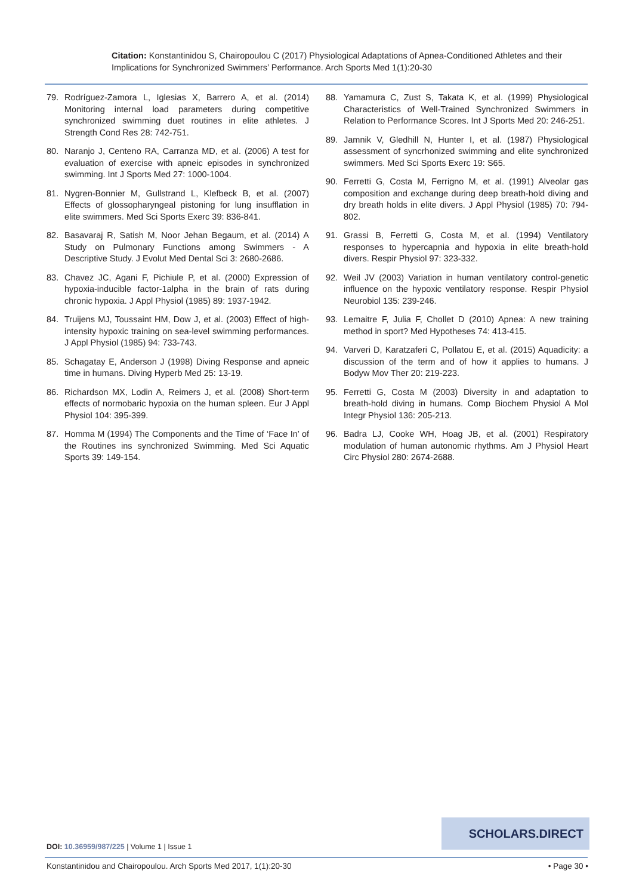Citation: Konstantinidou S, Chairopoulou C (2017) Physiological Adaptations of Apnea-Conditioned Athletes and their Implications for Synchronized Swimmers’ Performance. Arch Sports Med 1(1):20-30
79. Rodríguez-Zamora L, Iglesias X, Barrero A, et al. (2014) Monitoring internal load parameters during competitive synchronized swimming duet routines in elite athletes. J Strength Cond Res 28: 742-751.
80. Naranjo J, Centeno RA, Carranza MD, et al. (2006) A test for evaluation of exercise with apneic episodes in synchronized swimming. Int J Sports Med 27: 1000-1004.
81. Nygren-Bonnier M, Gullstrand L, Klefbeck B, et al. (2007) Effects of glossopharyngeal pistoning for lung insufflation in elite swimmers. Med Sci Sports Exerc 39: 836-841.
82. Basavaraj R, Satish M, Noor Jehan Begaum, et al. (2014) A Study on Pulmonary Functions among Swimmers - A Descriptive Study. J Evolut Med Dental Sci 3: 2680-2686.
83. Chavez JC, Agani F, Pichiule P, et al. (2000) Expression of hypoxia-inducible factor-1alpha in the brain of rats during chronic hypoxia. J Appl Physiol (1985) 89: 1937-1942.
84. Truijens MJ, Toussaint HM, Dow J, et al. (2003) Effect of high-intensity hypoxic training on sea-level swimming performances. J Appl Physiol (1985) 94: 733-743.
85. Schagatay E, Anderson J (1998) Diving Response and apneic time in humans. Diving Hyperb Med 25: 13-19.
86. Richardson MX, Lodin A, Reimers J, et al. (2008) Short-term effects of normobaric hypoxia on the human spleen. Eur J Appl Physiol 104: 395-399.
87. Homma M (1994) The Components and the Time of ‘Face In’ of the Routines ins synchronized Swimming. Med Sci Aquatic Sports 39: 149-154.
88. Yamamura C, Zust S, Takata K, et al. (1999) Physiological Characteristics of Well-Trained Synchronized Swimmers in Relation to Performance Scores. Int J Sports Med 20: 246-251.
89. Jamnik V, Gledhill N, Hunter I, et al. (1987) Physiological assessment of syncrhonized swimming and elite synchronized swimmers. Med Sci Sports Exerc 19: S65.
90. Ferretti G, Costa M, Ferrigno M, et al. (1991) Alveolar gas composition and exchange during deep breath-hold diving and dry breath holds in elite divers. J Appl Physiol (1985) 70: 794-802.
91. Grassi B, Ferretti G, Costa M, et al. (1994) Ventilatory responses to hypercapnia and hypoxia in elite breath-hold divers. Respir Physiol 97: 323-332.
92. Weil JV (2003) Variation in human ventilatory control-genetic influence on the hypoxic ventilatory response. Respir Physiol Neurobiol 135: 239-246.
93. Lemaitre F, Julia F, Chollet D (2010) Apnea: A new training method in sport? Med Hypotheses 74: 413-415.
94. Varveri D, Karatzaferi C, Pollatou E, et al. (2015) Aquadicity: a discussion of the term and of how it applies to humans. J Bodyw Mov Ther 20: 219-223.
95. Ferretti G, Costa M (2003) Diversity in and adaptation to breath-hold diving in humans. Comp Biochem Physiol A Mol Integr Physiol 136: 205-213.
96. Badra LJ, Cooke WH, Hoag JB, et al. (2001) Respiratory modulation of human autonomic rhythms. Am J Physiol Heart Circ Physiol 280: 2674-2688.
SCHOLARS.DIRECT
DOI: 10.36959/987/225 | Volume 1 | Issue 1
Konstantinidou and Chairopoulou. Arch Sports Med 2017, 1(1):20-30 • Page 30 •